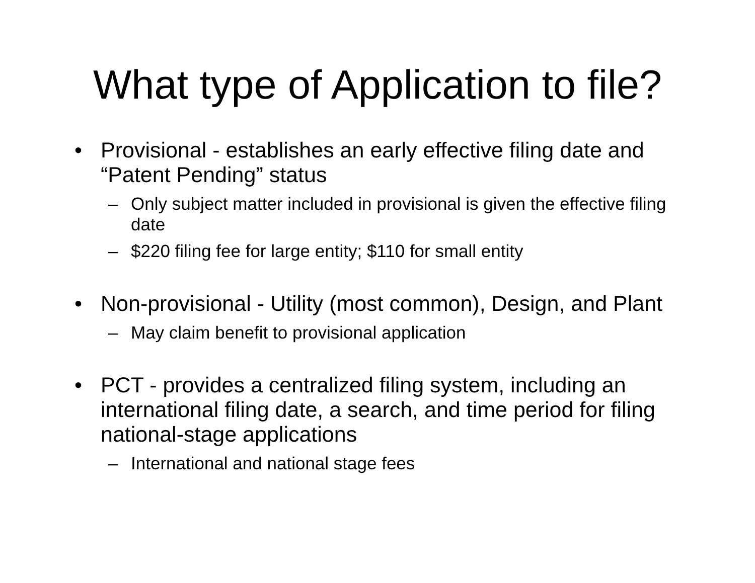What type of Application to file?
• Provisional - establishes an early effective filing date and “Patent Pending” status
– Only subject matter included in provisional is given the effective filing date
– $220 filing fee for large entity; $110 for small entity
• Non-provisional - Utility (most common), Design, and Plant
– May claim benefit to provisional application
• PCT - provides a centralized filing system, including an international filing date, a search, and time period for filing national-stage applications
– International and national stage fees